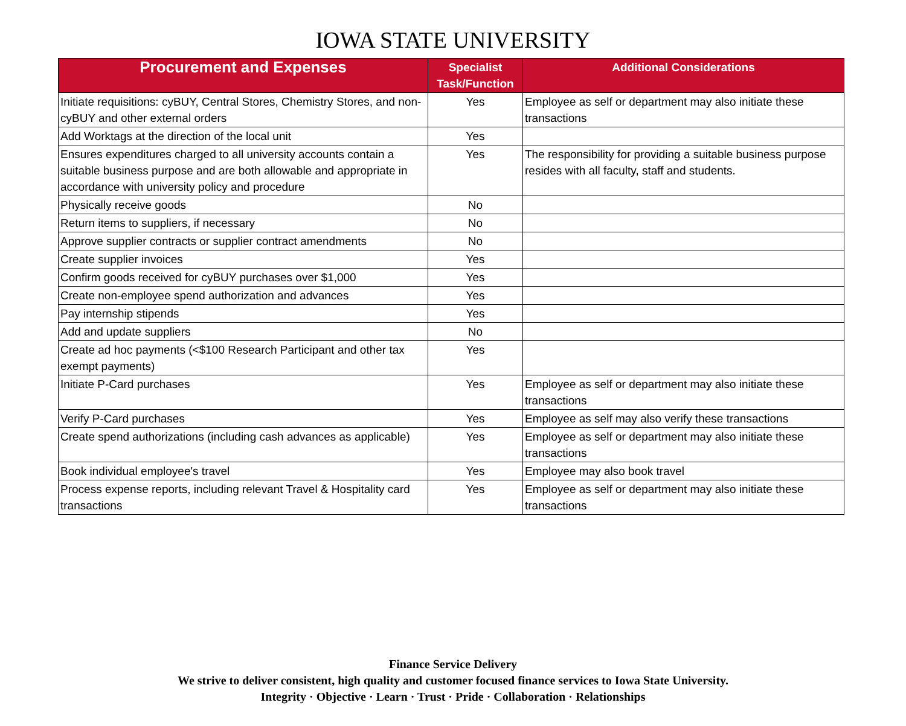IOWA STATE UNIVERSITY
| Procurement and Expenses | Specialist Task/Function | Additional Considerations |
| --- | --- | --- |
| Initiate requisitions: cyBUY, Central Stores, Chemistry Stores, and non-cyBUY and other external orders | Yes | Employee as self or department may also initiate these transactions |
| Add Worktags at the direction of the local unit | Yes | |
| Ensures expenditures charged to all university accounts contain a suitable business purpose and are both allowable and appropriate in accordance with university policy and procedure | Yes | The responsibility for providing a suitable business purpose resides with all faculty, staff and students. |
| Physically receive goods | No | |
| Return items to suppliers, if necessary | No | |
| Approve supplier contracts or supplier contract amendments | No | |
| Create supplier invoices | Yes | |
| Confirm goods received for cyBUY purchases over $1,000 | Yes | |
| Create non-employee spend authorization and advances | Yes | |
| Pay internship stipends | Yes | |
| Add and update suppliers | No | |
| Create ad hoc payments (<$100 Research Participant and other tax exempt payments) | Yes | |
| Initiate P-Card purchases | Yes | Employee as self or department may also initiate these transactions |
| Verify P-Card purchases | Yes | Employee as self may also verify these transactions |
| Create spend authorizations (including cash advances as applicable) | Yes | Employee as self or department may also initiate these transactions |
| Book individual employee's travel | Yes | Employee may also book travel |
| Process expense reports, including relevant Travel & Hospitality card transactions | Yes | Employee as self or department may also initiate these transactions |
Finance Service Delivery
We strive to deliver consistent, high quality and customer focused finance services to Iowa State University.
Integrity · Objective · Learn · Trust · Pride · Collaboration · Relationships